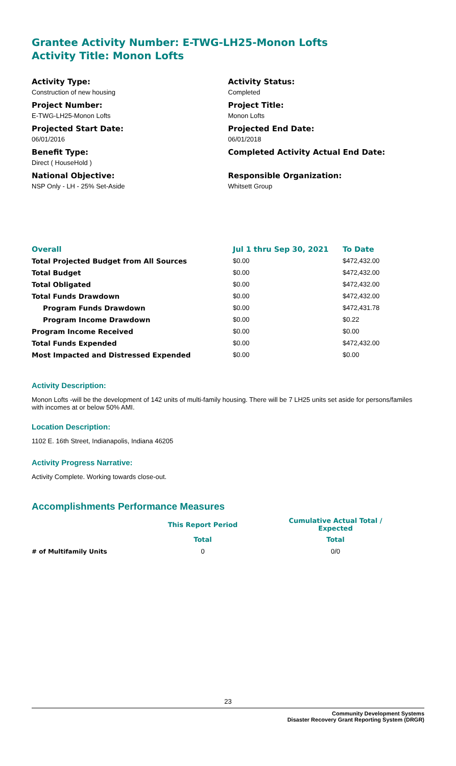Grantee Activity Number: E-TWG-LH25-Monon Lofts
Activity Title: Monon Lofts
Activity Type:
Construction of new housing
Project Number:
E-TWG-LH25-Monon Lofts
Projected Start Date:
06/01/2016
Benefit Type:
Direct ( HouseHold )
National Objective:
NSP Only - LH - 25% Set-Aside
Activity Status:
Completed
Project Title:
Monon Lofts
Projected End Date:
06/01/2018
Completed Activity Actual End Date:
Responsible Organization:
Whitsett Group
| Overall | Jul 1 thru Sep 30, 2021 | To Date |
| --- | --- | --- |
| Total Projected Budget from All Sources | $0.00 | $472,432.00 |
| Total Budget | $0.00 | $472,432.00 |
| Total Obligated | $0.00 | $472,432.00 |
| Total Funds Drawdown | $0.00 | $472,432.00 |
| Program Funds Drawdown | $0.00 | $472,431.78 |
| Program Income Drawdown | $0.00 | $0.22 |
| Program Income Received | $0.00 | $0.00 |
| Total Funds Expended | $0.00 | $472,432.00 |
| Most Impacted and Distressed Expended | $0.00 | $0.00 |
Activity Description:
Monon Lofts -will be the development of 142 units of multi-family housing. There will be 7 LH25 units set aside for persons/familes with incomes at or below 50% AMI.
Location Description:
1102 E. 16th Street, Indianapolis, Indiana 46205
Activity Progress Narrative:
Activity Complete. Working towards close-out.
Accomplishments Performance Measures
| | This Report Period | | Cumulative Actual Total / Expected |
| --- | --- | --- | --- |
| | Total | | Total |
| # of Multifamily Units | 0 | | 0/0 |
23
Community Development Systems
Disaster Recovery Grant Reporting System (DRGR)